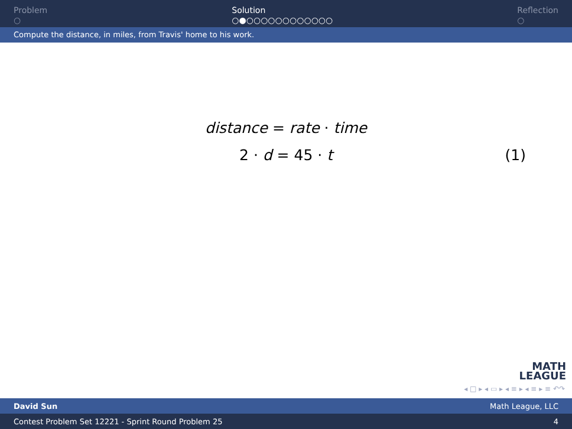Problem
○
Solution
○●○○○○○○○○○○○○
Reflection
○
Compute the distance, in miles, from Travis' home to his work.
distance = rate · time
2 · d = 45 · t (1)
MATH
LEAGUE
◂ □ ▸ ◂ ▭ ▸ ◂ ≡ ▸ ◂ ≡ ▸ ≡ ↶↷
David Sun Math League, LLC
Contest Problem Set 12221 - Sprint Round Problem 25 4